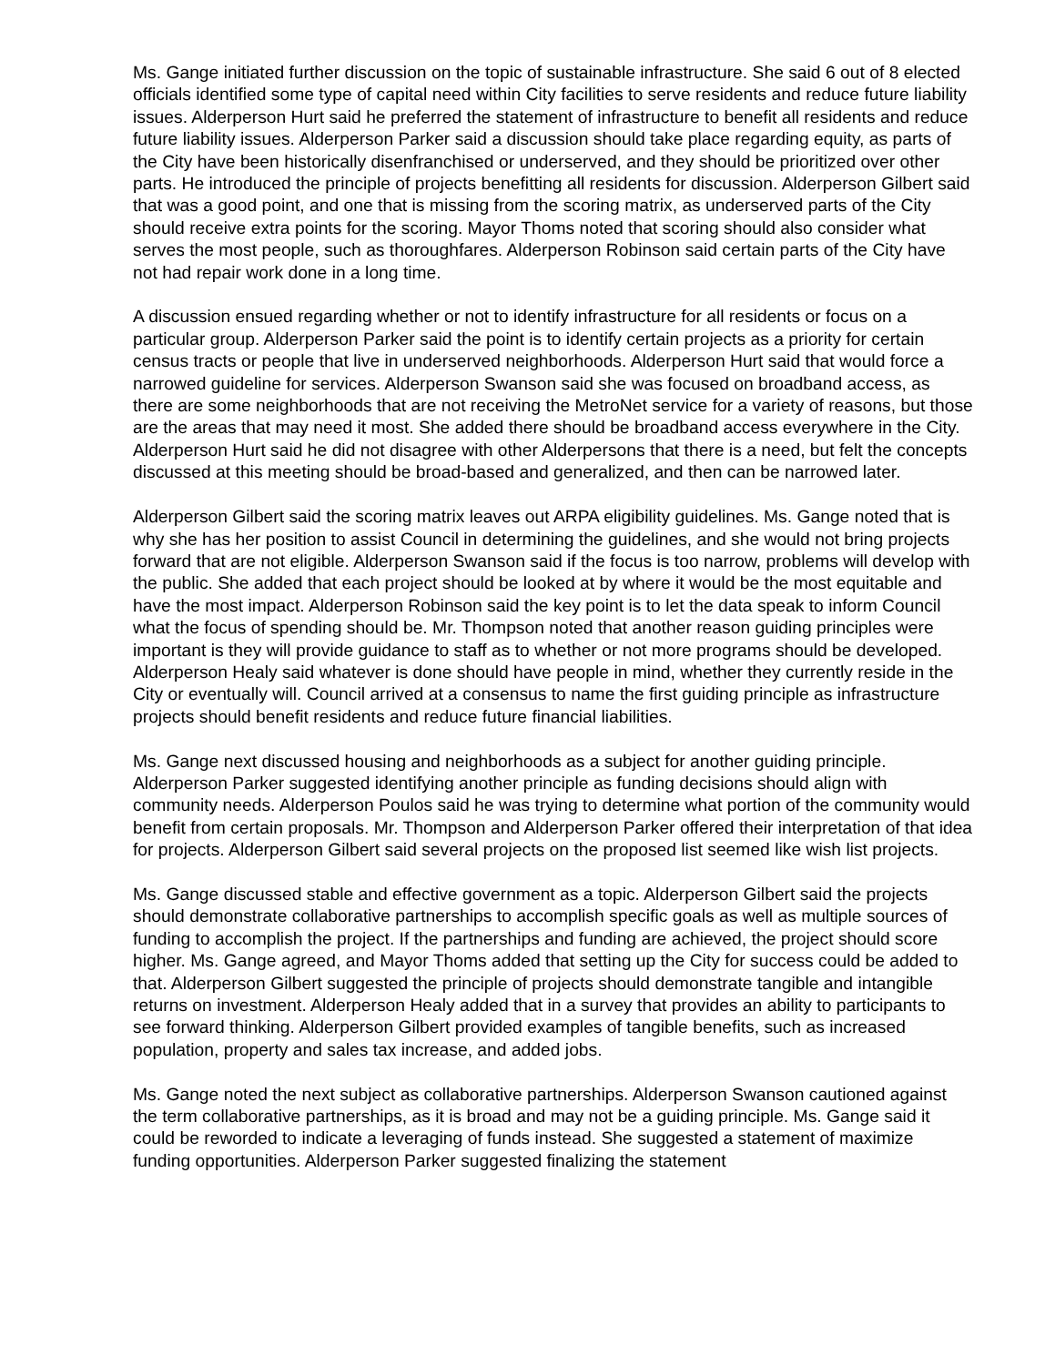Ms. Gange initiated further discussion on the topic of sustainable infrastructure. She said 6 out of 8 elected officials identified some type of capital need within City facilities to serve residents and reduce future liability issues. Alderperson Hurt said he preferred the statement of infrastructure to benefit all residents and reduce future liability issues. Alderperson Parker said a discussion should take place regarding equity, as parts of the City have been historically disenfranchised or underserved, and they should be prioritized over other parts. He introduced the principle of projects benefitting all residents for discussion. Alderperson Gilbert said that was a good point, and one that is missing from the scoring matrix, as underserved parts of the City should receive extra points for the scoring. Mayor Thoms noted that scoring should also consider what serves the most people, such as thoroughfares. Alderperson Robinson said certain parts of the City have not had repair work done in a long time.
A discussion ensued regarding whether or not to identify infrastructure for all residents or focus on a particular group. Alderperson Parker said the point is to identify certain projects as a priority for certain census tracts or people that live in underserved neighborhoods. Alderperson Hurt said that would force a narrowed guideline for services. Alderperson Swanson said she was focused on broadband access, as there are some neighborhoods that are not receiving the MetroNet service for a variety of reasons, but those are the areas that may need it most. She added there should be broadband access everywhere in the City. Alderperson Hurt said he did not disagree with other Alderpersons that there is a need, but felt the concepts discussed at this meeting should be broad-based and generalized, and then can be narrowed later.
Alderperson Gilbert said the scoring matrix leaves out ARPA eligibility guidelines. Ms. Gange noted that is why she has her position to assist Council in determining the guidelines, and she would not bring projects forward that are not eligible. Alderperson Swanson said if the focus is too narrow, problems will develop with the public. She added that each project should be looked at by where it would be the most equitable and have the most impact. Alderperson Robinson said the key point is to let the data speak to inform Council what the focus of spending should be. Mr. Thompson noted that another reason guiding principles were important is they will provide guidance to staff as to whether or not more programs should be developed. Alderperson Healy said whatever is done should have people in mind, whether they currently reside in the City or eventually will. Council arrived at a consensus to name the first guiding principle as infrastructure projects should benefit residents and reduce future financial liabilities.
Ms. Gange next discussed housing and neighborhoods as a subject for another guiding principle. Alderperson Parker suggested identifying another principle as funding decisions should align with community needs. Alderperson Poulos said he was trying to determine what portion of the community would benefit from certain proposals. Mr. Thompson and Alderperson Parker offered their interpretation of that idea for projects. Alderperson Gilbert said several projects on the proposed list seemed like wish list projects.
Ms. Gange discussed stable and effective government as a topic. Alderperson Gilbert said the projects should demonstrate collaborative partnerships to accomplish specific goals as well as multiple sources of funding to accomplish the project. If the partnerships and funding are achieved, the project should score higher. Ms. Gange agreed, and Mayor Thoms added that setting up the City for success could be added to that. Alderperson Gilbert suggested the principle of projects should demonstrate tangible and intangible returns on investment. Alderperson Healy added that in a survey that provides an ability to participants to see forward thinking. Alderperson Gilbert provided examples of tangible benefits, such as increased population, property and sales tax increase, and added jobs.
Ms. Gange noted the next subject as collaborative partnerships. Alderperson Swanson cautioned against the term collaborative partnerships, as it is broad and may not be a guiding principle. Ms. Gange said it could be reworded to indicate a leveraging of funds instead. She suggested a statement of maximize funding opportunities. Alderperson Parker suggested finalizing the statement